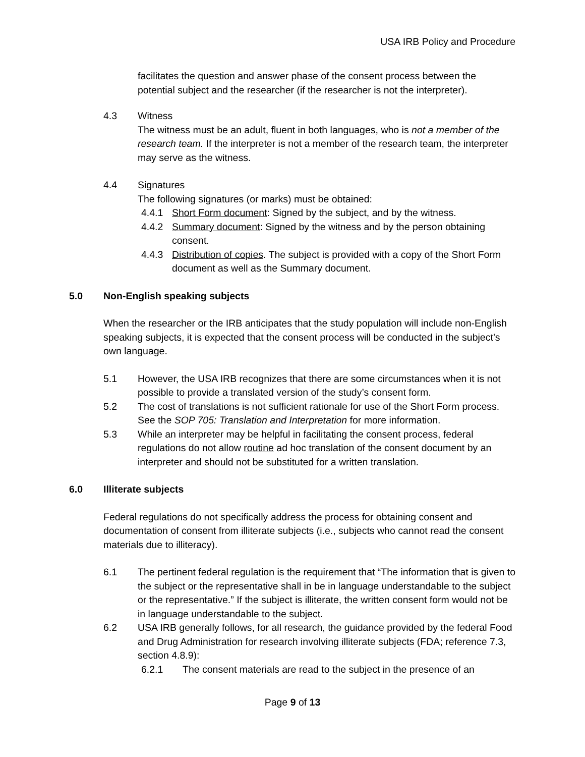USA IRB Policy and Procedure
facilitates the question and answer phase of the consent process between the potential subject and the researcher (if the researcher is not the interpreter).
4.3 Witness
The witness must be an adult, fluent in both languages, who is not a member of the research team. If the interpreter is not a member of the research team, the interpreter may serve as the witness.
4.4 Signatures
The following signatures (or marks) must be obtained:
4.4.1 Short Form document: Signed by the subject, and by the witness.
4.4.2 Summary document: Signed by the witness and by the person obtaining consent.
4.4.3 Distribution of copies. The subject is provided with a copy of the Short Form document as well as the Summary document.
5.0 Non-English speaking subjects
When the researcher or the IRB anticipates that the study population will include non-English speaking subjects, it is expected that the consent process will be conducted in the subject’s own language.
5.1 However, the USA IRB recognizes that there are some circumstances when it is not possible to provide a translated version of the study’s consent form.
5.2 The cost of translations is not sufficient rationale for use of the Short Form process. See the SOP 705: Translation and Interpretation for more information.
5.3 While an interpreter may be helpful in facilitating the consent process, federal regulations do not allow routine ad hoc translation of the consent document by an interpreter and should not be substituted for a written translation.
6.0 Illiterate subjects
Federal regulations do not specifically address the process for obtaining consent and documentation of consent from illiterate subjects (i.e., subjects who cannot read the consent materials due to illiteracy).
6.1 The pertinent federal regulation is the requirement that “The information that is given to the subject or the representative shall in be in language understandable to the subject or the representative.” If the subject is illiterate, the written consent form would not be in language understandable to the subject.
6.2 USA IRB generally follows, for all research, the guidance provided by the federal Food and Drug Administration for research involving illiterate subjects (FDA; reference 7.3, section 4.8.9):
6.2.1 The consent materials are read to the subject in the presence of an
Page 9 of 13